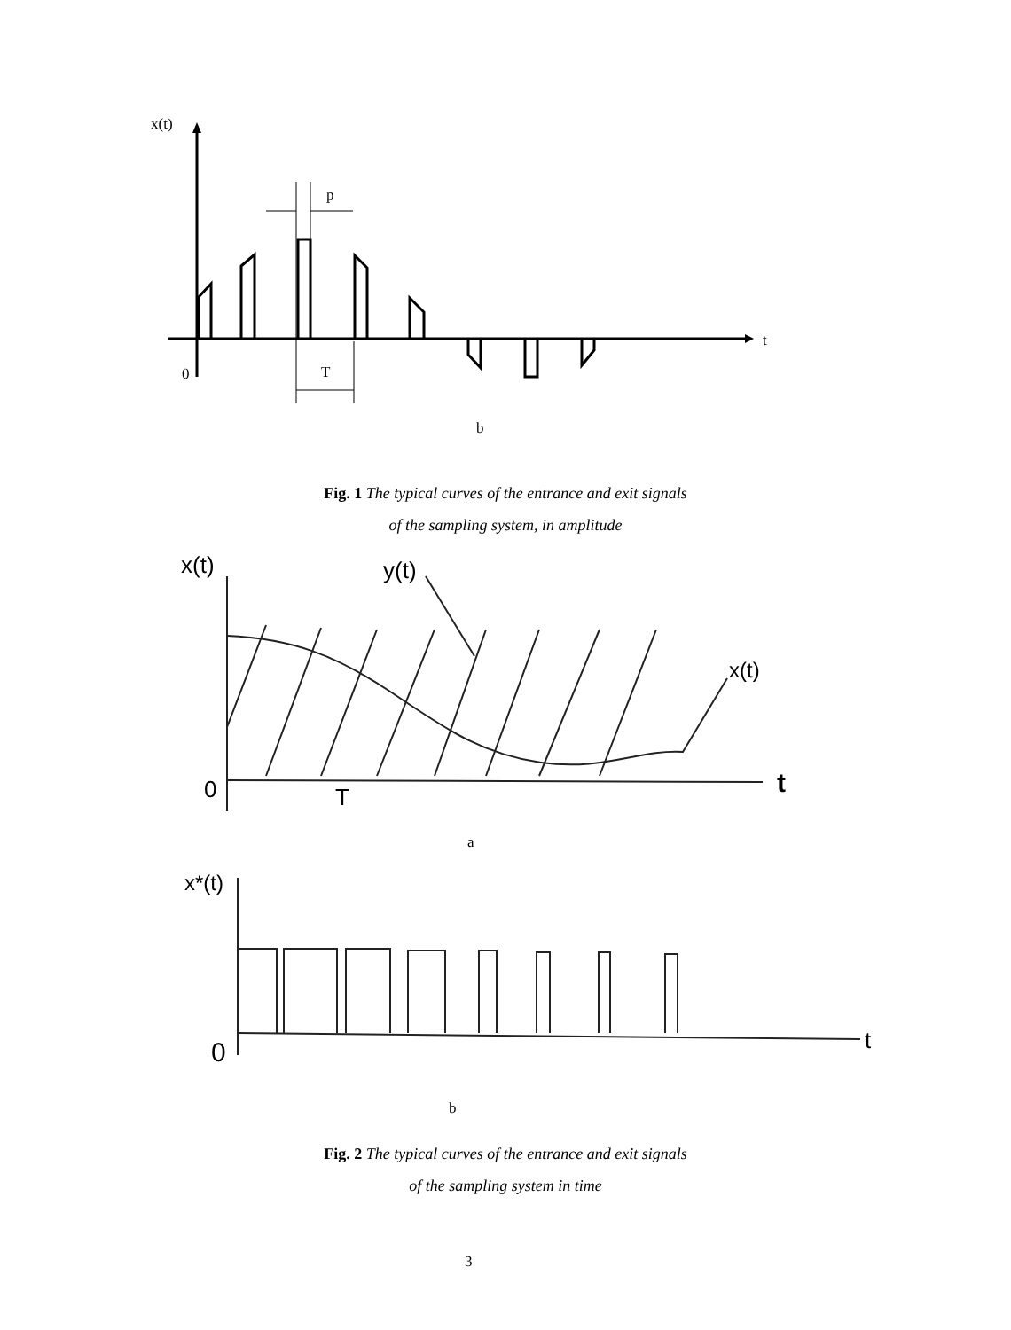x(t)
p
t
0 T
b
Fig. 1 The typical curves of the entrance and exit signals
of the sampling system, in amplitude
x(t) y(t)
x(t)
0 t
T
a
x*(t)
0 t
b
Fig. 2 The typical curves of the entrance and exit signals
of the sampling system in time
3